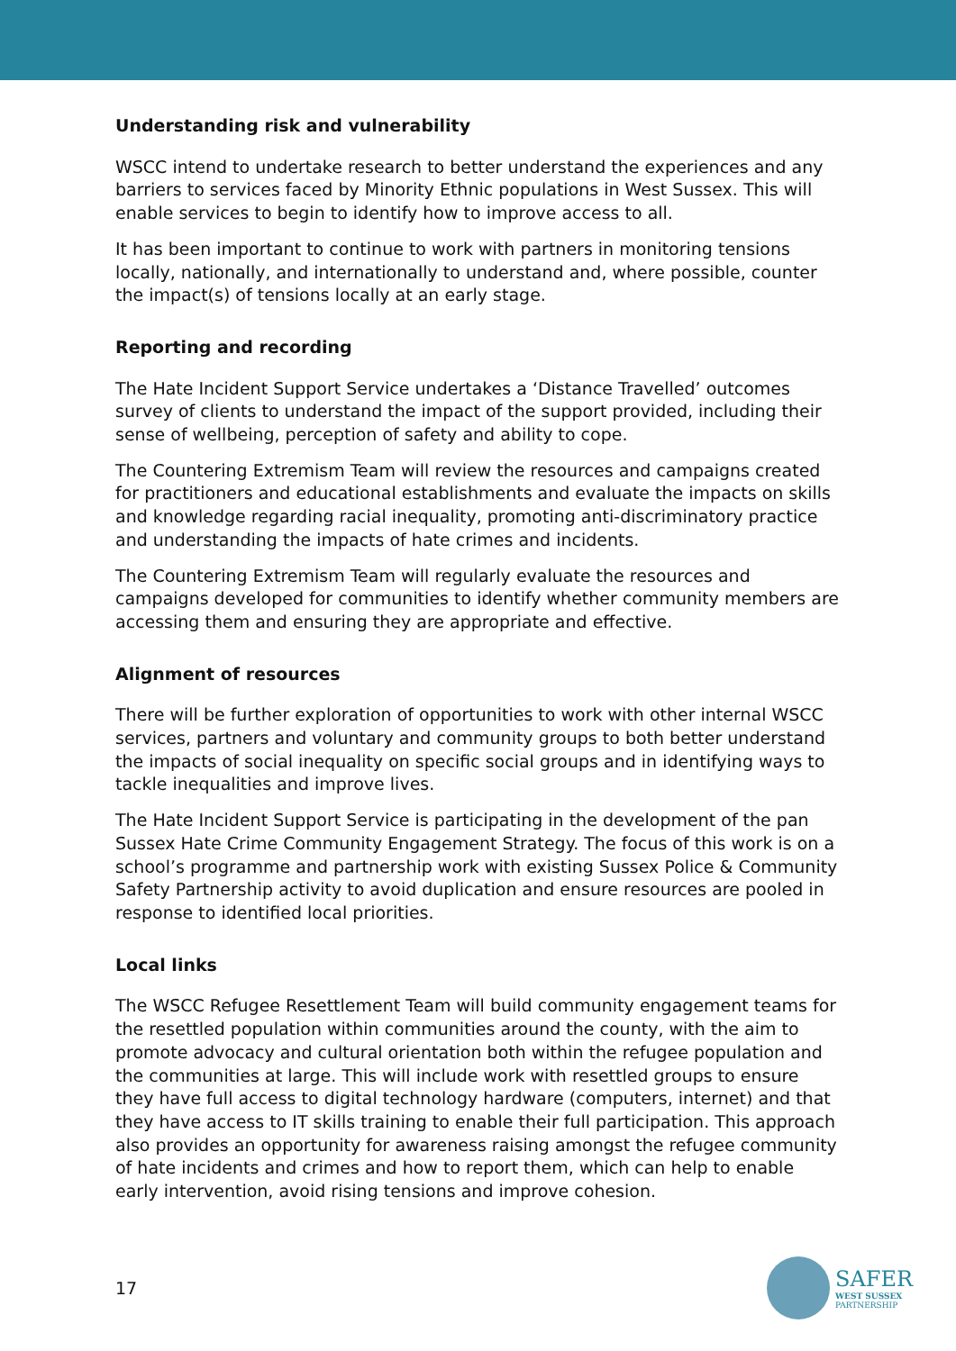Understanding risk and vulnerability
WSCC intend to undertake research to better understand the experiences and any barriers to services faced by Minority Ethnic populations in West Sussex. This will enable services to begin to identify how to improve access to all.
It has been important to continue to work with partners in monitoring tensions locally, nationally, and internationally to understand and, where possible, counter the impact(s) of tensions locally at an early stage.
Reporting and recording
The Hate Incident Support Service undertakes a ‘Distance Travelled’ outcomes survey of clients to understand the impact of the support provided, including their sense of wellbeing, perception of safety and ability to cope.
The Countering Extremism Team will review the resources and campaigns created for practitioners and educational establishments and evaluate the impacts on skills and knowledge regarding racial inequality, promoting anti-discriminatory practice and understanding the impacts of hate crimes and incidents.
The Countering Extremism Team will regularly evaluate the resources and campaigns developed for communities to identify whether community members are accessing them and ensuring they are appropriate and effective.
Alignment of resources
There will be further exploration of opportunities to work with other internal WSCC services, partners and voluntary and community groups to both better understand the impacts of social inequality on specific social groups and in identifying ways to tackle inequalities and improve lives.
The Hate Incident Support Service is participating in the development of the pan Sussex Hate Crime Community Engagement Strategy. The focus of this work is on a school’s programme and partnership work with existing Sussex Police & Community Safety Partnership activity to avoid duplication and ensure resources are pooled in response to identified local priorities.
Local links
The WSCC Refugee Resettlement Team will build community engagement teams for the resettled population within communities around the county, with the aim to promote advocacy and cultural orientation both within the refugee population and the communities at large. This will include work with resettled groups to ensure they have full access to digital technology hardware (computers, internet) and that they have access to IT skills training to enable their full participation. This approach also provides an opportunity for awareness raising amongst the refugee community of hate incidents and crimes and how to report them, which can help to enable early intervention, avoid rising tensions and improve cohesion.
17
SAFER
WEST SUSSEX
PARTNERSHIP